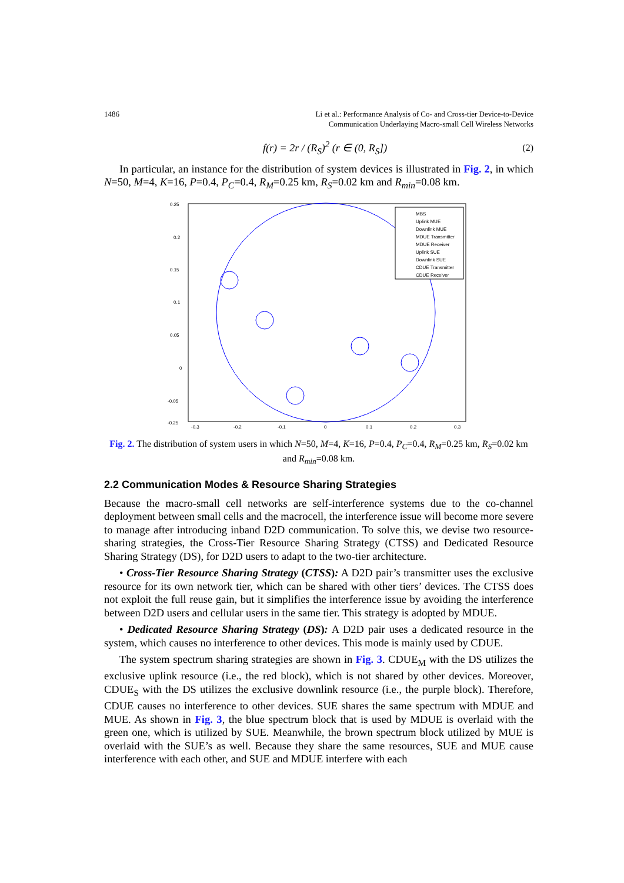1486 Li et al.: Performance Analysis of Co- and Cross-tier Device-to-Device
Communication Underlaying Macro-small Cell Wireless Networks
f(r) = 2r / (R<sub>S</sub>)<sup>2</sup> (r ∈ (0, R<sub>S</sub>]) (2)
In particular, an instance for the distribution of system devices is illustrated in Fig. 2, in which N=50, M=4, K=16, P=0.4, P<sub>C</sub>=0.4, R<sub>M</sub>=0.25 km, R<sub>S</sub>=0.02 km and R<sub>min</sub>=0.08 km.
0.25
0.2
0.15
0.1
0.05
0
-0.05
-0.25
-0.3
-0.2
-0.1
0
0.1
0.2
0.3
MBS
Uplink MUE
Downlink MUE
MDUE Transmitter
MDUE Receiver
Uplink SUE
Downlink SUE
CDUE Transmitter
CDUE Receiver
Fig. 2. The distribution of system users in which N=50, M=4, K=16, P=0.4, P<sub>C</sub>=0.4, R<sub>M</sub>=0.25 km, R<sub>S</sub>=0.02 km and R<sub>min</sub>=0.08 km.
2.2 Communication Modes & Resource Sharing Strategies
Because the macro-small cell networks are self-interference systems due to the co-channel deployment between small cells and the macrocell, the interference issue will become more severe to manage after introducing inband D2D communication. To solve this, we devise two resource-sharing strategies, the Cross-Tier Resource Sharing Strategy (CTSS) and Dedicated Resource Sharing Strategy (DS), for D2D users to adapt to the two-tier architecture.
• Cross-Tier Resource Sharing Strategy (CTSS): A D2D pair’s transmitter uses the exclusive resource for its own network tier, which can be shared with other tiers’ devices. The CTSS does not exploit the full reuse gain, but it simplifies the interference issue by avoiding the interference between D2D users and cellular users in the same tier. This strategy is adopted by MDUE.
• Dedicated Resource Sharing Strategy (DS): A D2D pair uses a dedicated resource in the system, which causes no interference to other devices. This mode is mainly used by CDUE.
The system spectrum sharing strategies are shown in Fig. 3. CDUE<sub>M</sub> with the DS utilizes the exclusive uplink resource (i.e., the red block), which is not shared by other devices. Moreover, CDUE<sub>S</sub> with the DS utilizes the exclusive downlink resource (i.e., the purple block). Therefore, CDUE causes no interference to other devices. SUE shares the same spectrum with MDUE and MUE. As shown in Fig. 3, the blue spectrum block that is used by MDUE is overlaid with the green one, which is utilized by SUE. Meanwhile, the brown spectrum block utilized by MUE is overlaid with the SUE’s as well. Because they share the same resources, SUE and MUE cause interference with each other, and SUE and MDUE interfere with each